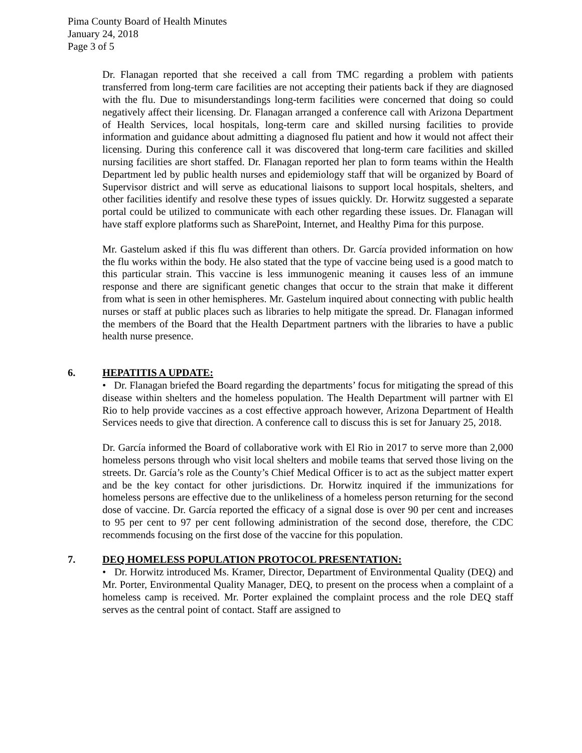Pima County Board of Health Minutes
January 24, 2018
Page 3 of 5
Dr. Flanagan reported that she received a call from TMC regarding a problem with patients transferred from long-term care facilities are not accepting their patients back if they are diagnosed with the flu. Due to misunderstandings long-term facilities were concerned that doing so could negatively affect their licensing. Dr. Flanagan arranged a conference call with Arizona Department of Health Services, local hospitals, long-term care and skilled nursing facilities to provide information and guidance about admitting a diagnosed flu patient and how it would not affect their licensing. During this conference call it was discovered that long-term care facilities and skilled nursing facilities are short staffed. Dr. Flanagan reported her plan to form teams within the Health Department led by public health nurses and epidemiology staff that will be organized by Board of Supervisor district and will serve as educational liaisons to support local hospitals, shelters, and other facilities identify and resolve these types of issues quickly. Dr. Horwitz suggested a separate portal could be utilized to communicate with each other regarding these issues. Dr. Flanagan will have staff explore platforms such as SharePoint, Internet, and Healthy Pima for this purpose.
Mr. Gastelum asked if this flu was different than others. Dr. García provided information on how the flu works within the body. He also stated that the type of vaccine being used is a good match to this particular strain. This vaccine is less immunogenic meaning it causes less of an immune response and there are significant genetic changes that occur to the strain that make it different from what is seen in other hemispheres. Mr. Gastelum inquired about connecting with public health nurses or staff at public places such as libraries to help mitigate the spread. Dr. Flanagan informed the members of the Board that the Health Department partners with the libraries to have a public health nurse presence.
6. HEPATITIS A UPDATE:
• Dr. Flanagan briefed the Board regarding the departments’ focus for mitigating the spread of this disease within shelters and the homeless population. The Health Department will partner with El Rio to help provide vaccines as a cost effective approach however, Arizona Department of Health Services needs to give that direction. A conference call to discuss this is set for January 25, 2018.
Dr. García informed the Board of collaborative work with El Rio in 2017 to serve more than 2,000 homeless persons through who visit local shelters and mobile teams that served those living on the streets. Dr. García’s role as the County’s Chief Medical Officer is to act as the subject matter expert and be the key contact for other jurisdictions. Dr. Horwitz inquired if the immunizations for homeless persons are effective due to the unlikeliness of a homeless person returning for the second dose of vaccine. Dr. García reported the efficacy of a signal dose is over 90 per cent and increases to 95 per cent to 97 per cent following administration of the second dose, therefore, the CDC recommends focusing on the first dose of the vaccine for this population.
7. DEQ HOMELESS POPULATION PROTOCOL PRESENTATION:
• Dr. Horwitz introduced Ms. Kramer, Director, Department of Environmental Quality (DEQ) and Mr. Porter, Environmental Quality Manager, DEQ, to present on the process when a complaint of a homeless camp is received. Mr. Porter explained the complaint process and the role DEQ staff serves as the central point of contact. Staff are assigned to